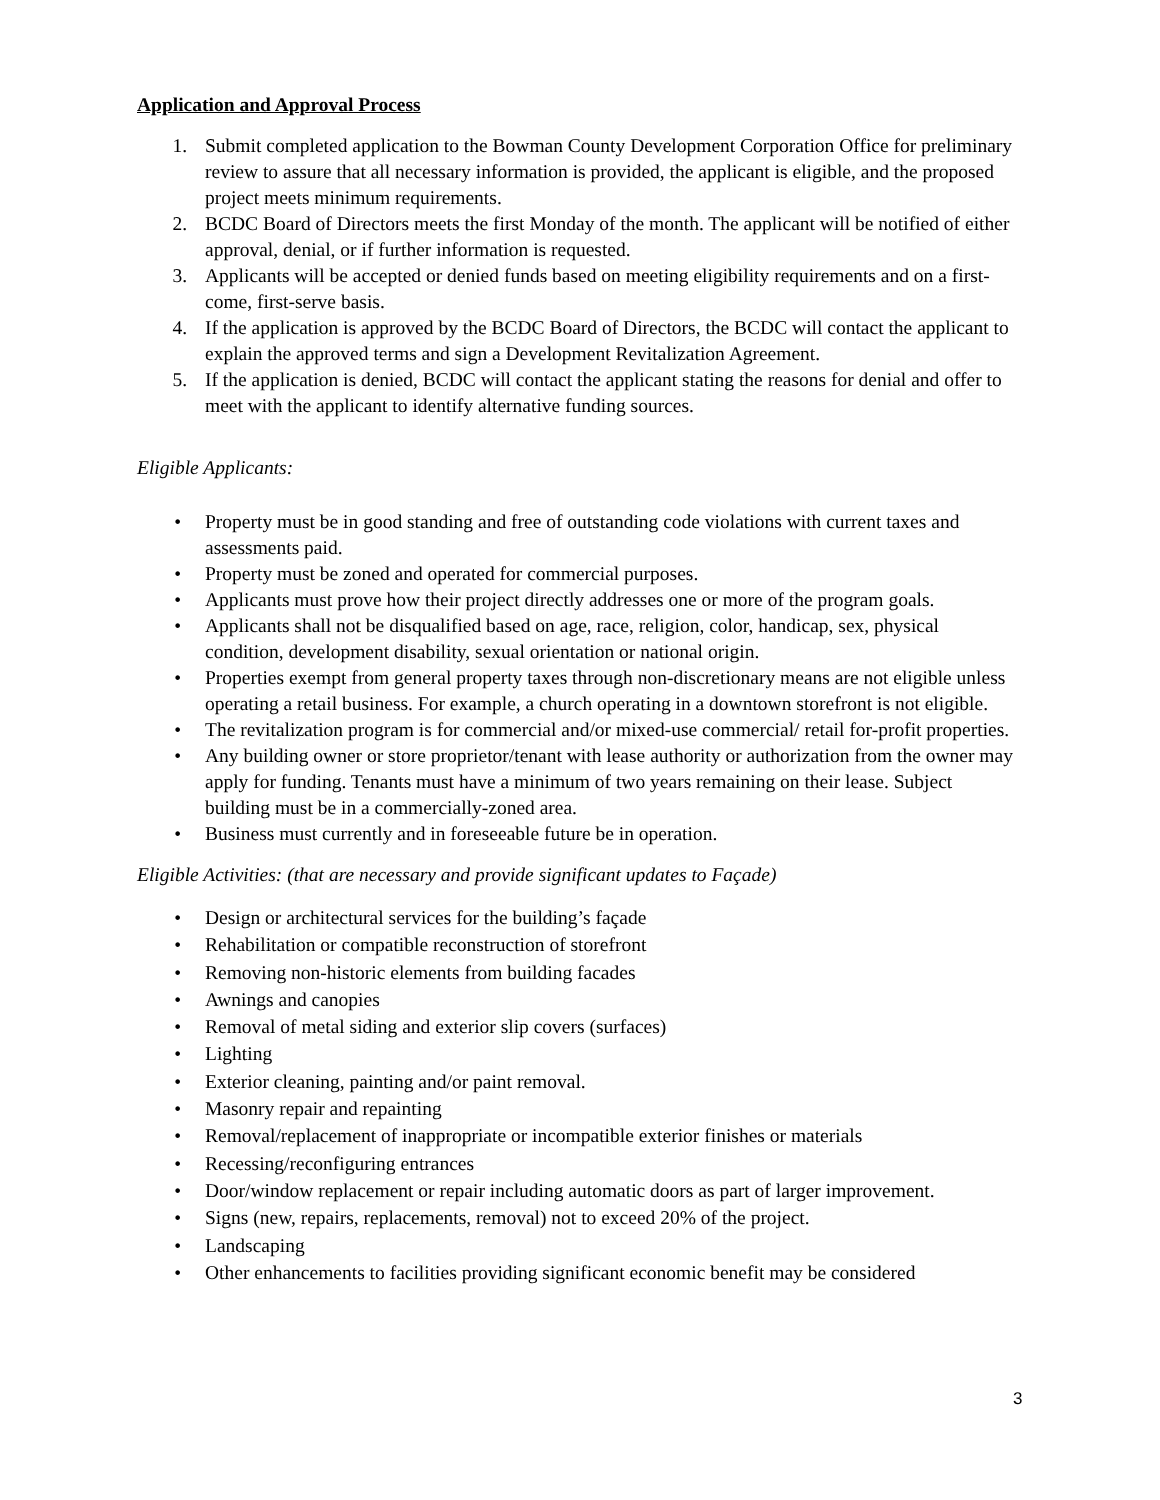Application and Approval Process
1. Submit completed application to the Bowman County Development Corporation Office for preliminary review to assure that all necessary information is provided, the applicant is eligible, and the proposed project meets minimum requirements.
2. BCDC Board of Directors meets the first Monday of the month. The applicant will be notified of either approval, denial, or if further information is requested.
3. Applicants will be accepted or denied funds based on meeting eligibility requirements and on a first-come, first-serve basis.
4. If the application is approved by the BCDC Board of Directors, the BCDC will contact the applicant to explain the approved terms and sign a Development Revitalization Agreement.
5. If the application is denied, BCDC will contact the applicant stating the reasons for denial and offer to meet with the applicant to identify alternative funding sources.
Eligible Applicants:
• Property must be in good standing and free of outstanding code violations with current taxes and assessments paid.
• Property must be zoned and operated for commercial purposes.
• Applicants must prove how their project directly addresses one or more of the program goals.
• Applicants shall not be disqualified based on age, race, religion, color, handicap, sex, physical condition, development disability, sexual orientation or national origin.
• Properties exempt from general property taxes through non-discretionary means are not eligible unless operating a retail business. For example, a church operating in a downtown storefront is not eligible.
• The revitalization program is for commercial and/or mixed-use commercial/ retail for-profit properties.
• Any building owner or store proprietor/tenant with lease authority or authorization from the owner may apply for funding. Tenants must have a minimum of two years remaining on their lease. Subject building must be in a commercially-zoned area.
• Business must currently and in foreseeable future be in operation.
Eligible Activities: (that are necessary and provide significant updates to Façade)
• Design or architectural services for the building’s façade
• Rehabilitation or compatible reconstruction of storefront
• Removing non-historic elements from building facades
• Awnings and canopies
• Removal of metal siding and exterior slip covers (surfaces)
• Lighting
• Exterior cleaning, painting and/or paint removal.
• Masonry repair and repainting
• Removal/replacement of inappropriate or incompatible exterior finishes or materials
• Recessing/reconfiguring entrances
• Door/window replacement or repair including automatic doors as part of larger improvement.
• Signs (new, repairs, replacements, removal) not to exceed 20% of the project.
• Landscaping
• Other enhancements to facilities providing significant economic benefit may be considered
3